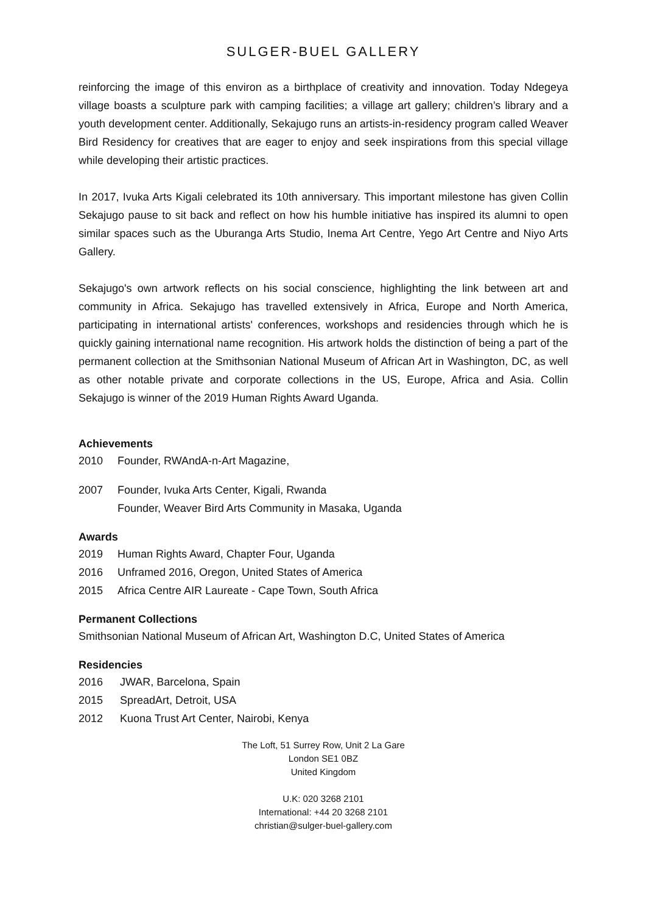SULGER-BUEL GALLERY
reinforcing the image of this environ as a birthplace of creativity and innovation. Today Ndegeya village boasts a sculpture park with camping facilities; a village art gallery; children’s library and a youth development center. Additionally, Sekajugo runs an artists-in-residency program called Weaver Bird Residency for creatives that are eager to enjoy and seek inspirations from this special village while developing their artistic practices.
In 2017, Ivuka Arts Kigali celebrated its 10th anniversary. This important milestone has given Collin Sekajugo pause to sit back and reflect on how his humble initiative has inspired its alumni to open similar spaces such as the Uburanga Arts Studio, Inema Art Centre, Yego Art Centre and Niyo Arts Gallery.
Sekajugo's own artwork reflects on his social conscience, highlighting the link between art and community in Africa. Sekajugo has travelled extensively in Africa, Europe and North America, participating in international artists' conferences, workshops and residencies through which he is quickly gaining international name recognition. His artwork holds the distinction of being a part of the permanent collection at the Smithsonian National Museum of African Art in Washington, DC, as well as other notable private and corporate collections in the US, Europe, Africa and Asia. Collin Sekajugo is winner of the 2019 Human Rights Award Uganda.
Achievements
2010 Founder, RWAndA-n-Art Magazine,
2007 Founder, Ivuka Arts Center, Kigali, Rwanda
Founder, Weaver Bird Arts Community in Masaka, Uganda
Awards
2019 Human Rights Award, Chapter Four, Uganda
2016 Unframed 2016, Oregon, United States of America
2015 Africa Centre AIR Laureate - Cape Town, South Africa
Permanent Collections
Smithsonian National Museum of African Art, Washington D.C, United States of America
Residencies
2016 JWAR, Barcelona, Spain
2015 SpreadArt, Detroit, USA
2012 Kuona Trust Art Center, Nairobi, Kenya
The Loft, 51 Surrey Row, Unit 2 La Gare
London SE1 0BZ
United Kingdom
U.K: 020 3268 2101
International: +44 20 3268 2101
christian@sulger-buel-gallery.com